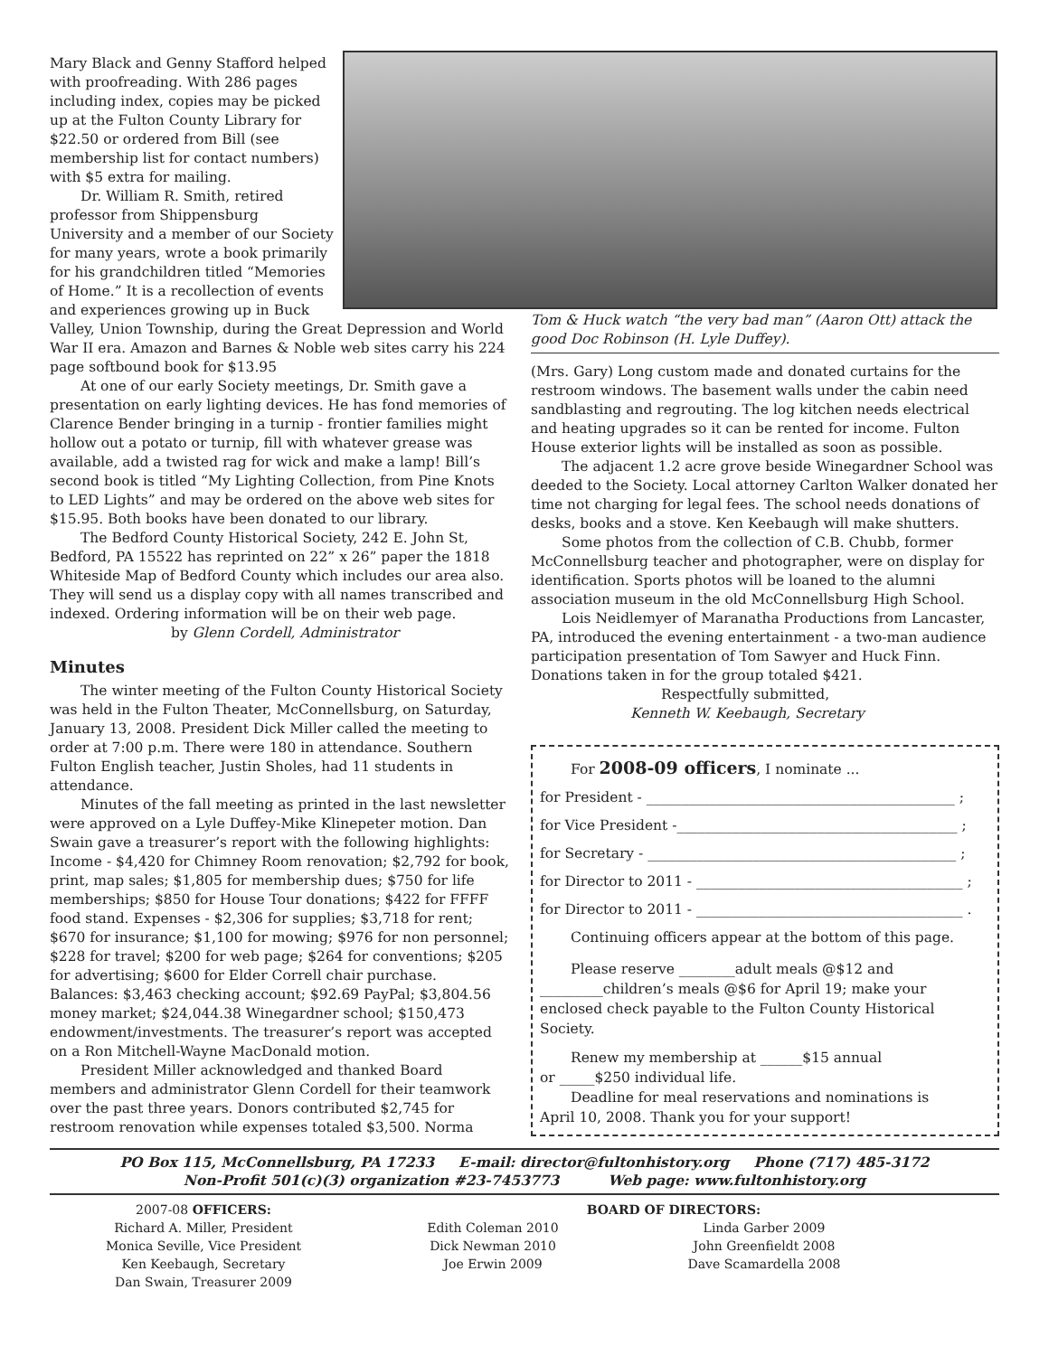Mary Black and Genny Stafford helped with proofreading. With 286 pages including index, copies may be picked up at the Fulton County Library for $22.50 or ordered from Bill (see membership list for contact numbers) with $5 extra for mailing.
Dr. William R. Smith, retired professor from Shippensburg University and a member of our Society for many years, wrote a book primarily for his grandchildren titled “Memories of Home.” It is a recollection of events and experiences growing up in Buck Valley, Union Township, during the Great Depression and World War II era. Amazon and Barnes & Noble web sites carry his 224 page softbound book for $13.95
At one of our early Society meetings, Dr. Smith gave a presentation on early lighting devices. He has fond memories of Clarence Bender bringing in a turnip - frontier families might hollow out a potato or turnip, fill with whatever grease was available, add a twisted rag for wick and make a lamp! Bill’s second book is titled “My Lighting Collection, from Pine Knots to LED Lights” and may be ordered on the above web sites for $15.95. Both books have been donated to our library.
The Bedford County Historical Society, 242 E. John St, Bedford, PA 15522 has reprinted on 22” x 26” paper the 1818 Whiteside Map of Bedford County which includes our area also. They will send us a display copy with all names transcribed and indexed. Ordering information will be on their web page.
by Glenn Cordell, Administrator
Minutes
The winter meeting of the Fulton County Historical Society was held in the Fulton Theater, McConnellsburg, on Saturday, January 13, 2008. President Dick Miller called the meeting to order at 7:00 p.m. There were 180 in attendance. Southern Fulton English teacher, Justin Sholes, had 11 students in attendance.
Minutes of the fall meeting as printed in the last newsletter were approved on a Lyle Duffey-Mike Klinepeter motion. Dan Swain gave a treasurer’s report with the following highlights: Income - $4,420 for Chimney Room renovation; $2,792 for book, print, map sales; $1,805 for membership dues; $750 for life memberships; $850 for House Tour donations; $422 for FFFF food stand. Expenses - $2,306 for supplies; $3,718 for rent; $670 for insurance; $1,100 for mowing; $976 for non personnel; $228 for travel; $200 for web page; $264 for conventions; $205 for advertising; $600 for Elder Correll chair purchase. Balances: $3,463 checking account; $92.69 PayPal; $3,804.56 money market; $24,044.38 Winegardner school; $150,473 endowment/investments. The treasurer’s report was accepted on a Ron Mitchell-Wayne MacDonald motion.
President Miller acknowledged and thanked Board members and administrator Glenn Cordell for their teamwork over the past three years. Donors contributed $2,745 for restroom renovation while expenses totaled $3,500. Norma
Tom & Huck watch “the very bad man” (Aaron Ott) attack the good Doc Robinson (H. Lyle Duffey).
(Mrs. Gary) Long custom made and donated curtains for the restroom windows. The basement walls under the cabin need sandblasting and regrouting. The log kitchen needs electrical and heating upgrades so it can be rented for income. Fulton House exterior lights will be installed as soon as possible.
The adjacent 1.2 acre grove beside Winegardner School was deeded to the Society. Local attorney Carlton Walker donated her time not charging for legal fees. The school needs donations of desks, books and a stove. Ken Keebaugh will make shutters.
Some photos from the collection of C.B. Chubb, former McConnellsburg teacher and photographer, were on display for identification. Sports photos will be loaned to the alumni association museum in the old McConnellsburg High School.
Lois Neidlemyer of Maranatha Productions from Lancaster, PA, introduced the evening entertainment - a two-man audience participation presentation of Tom Sawyer and Huck Finn. Donations taken in for the group totaled $421.
Respectfully submitted,
Kenneth W. Keebaugh, Secretary
For 2008-09 officers, I nominate ...
for President - ____________________________________________ ;
for Vice President -________________________________________ ;
for Secretary - ____________________________________________ ;
for Director to 2011 - ______________________________________ ;
for Director to 2011 - ______________________________________ .
Continuing officers appear at the bottom of this page.
Please reserve ________adult meals @$12 and
_________children’s meals @$6 for April 19; make your
enclosed check payable to the Fulton County Historical Society.
Renew my membership at ______$15 annual
or _____$250 individual life.
Deadline for meal reservations and nominations is
April 10, 2008. Thank you for your support!
PO Box 115, McConnellsburg, PA 17233 E-mail: director@fultonhistory.org Phone (717) 485-3172
Non-Profit 501(c)(3) organization #23-7453773 Web page: www.fultonhistory.org
2007-08 OFFICERS:
Richard A. Miller, President
Monica Seville, Vice President
Ken Keebaugh, Secretary
Dan Swain, Treasurer 2009
BOARD OF DIRECTORS:
Edith Coleman 2010
Dick Newman 2010
Joe Erwin 2009
Linda Garber 2009
John Greenfieldt 2008
Dave Scamardella 2008